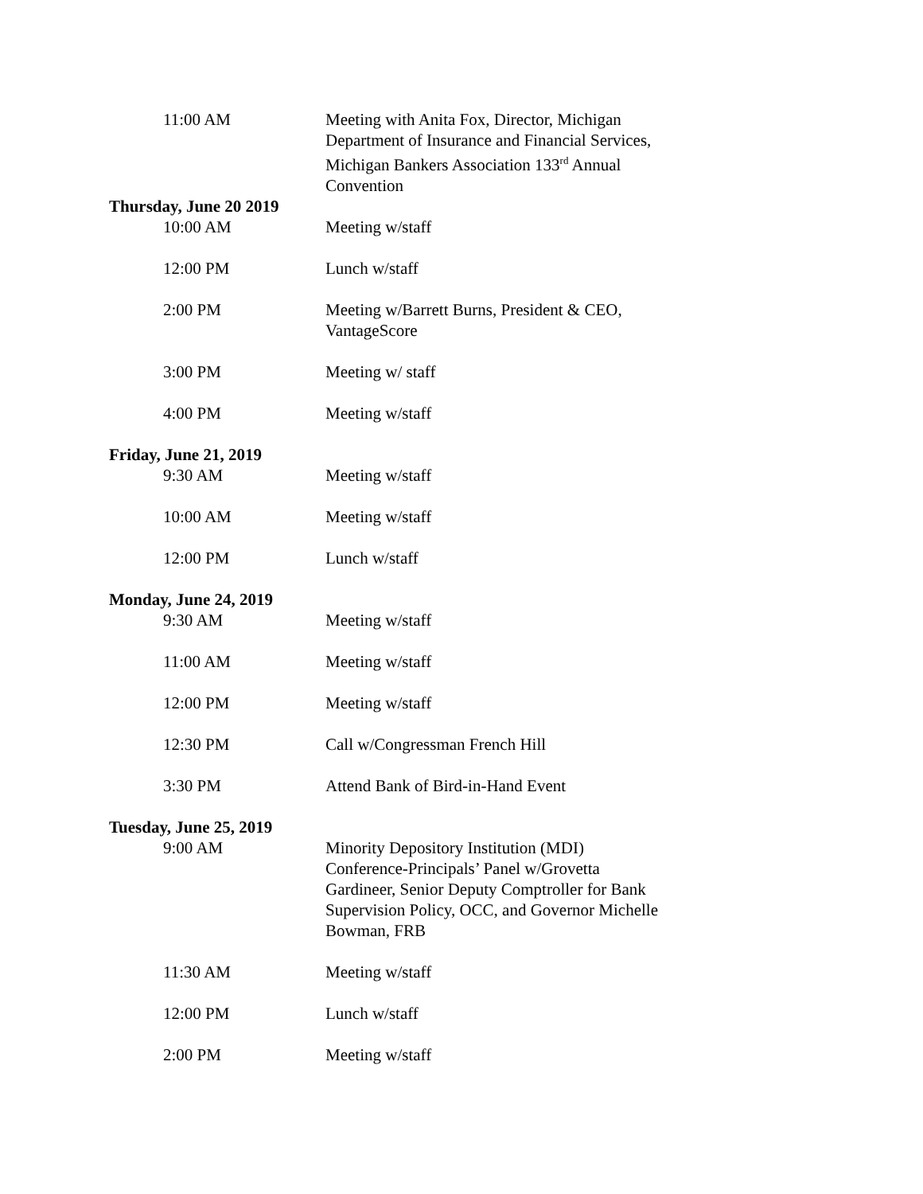11:00 AM Meeting with Anita Fox, Director, Michigan Department of Insurance and Financial Services, Michigan Bankers Association 133<sup>rd</sup> Annual Convention
Thursday, June 20 2019
10:00 AM Meeting w/staff
12:00 PM Lunch w/staff
2:00 PM Meeting w/Barrett Burns, President & CEO, VantageScore
3:00 PM Meeting w/ staff
4:00 PM Meeting w/staff
Friday, June 21, 2019
9:30 AM Meeting w/staff
10:00 AM Meeting w/staff
12:00 PM Lunch w/staff
Monday, June 24, 2019
9:30 AM Meeting w/staff
11:00 AM Meeting w/staff
12:00 PM Meeting w/staff
12:30 PM Call w/Congressman French Hill
3:30 PM Attend Bank of Bird-in-Hand Event
Tuesday, June 25, 2019
9:00 AM Minority Depository Institution (MDI) Conference-Principals’ Panel w/Grovetta Gardineer, Senior Deputy Comptroller for Bank Supervision Policy, OCC, and Governor Michelle Bowman, FRB
11:30 AM Meeting w/staff
12:00 PM Lunch w/staff
2:00 PM Meeting w/staff